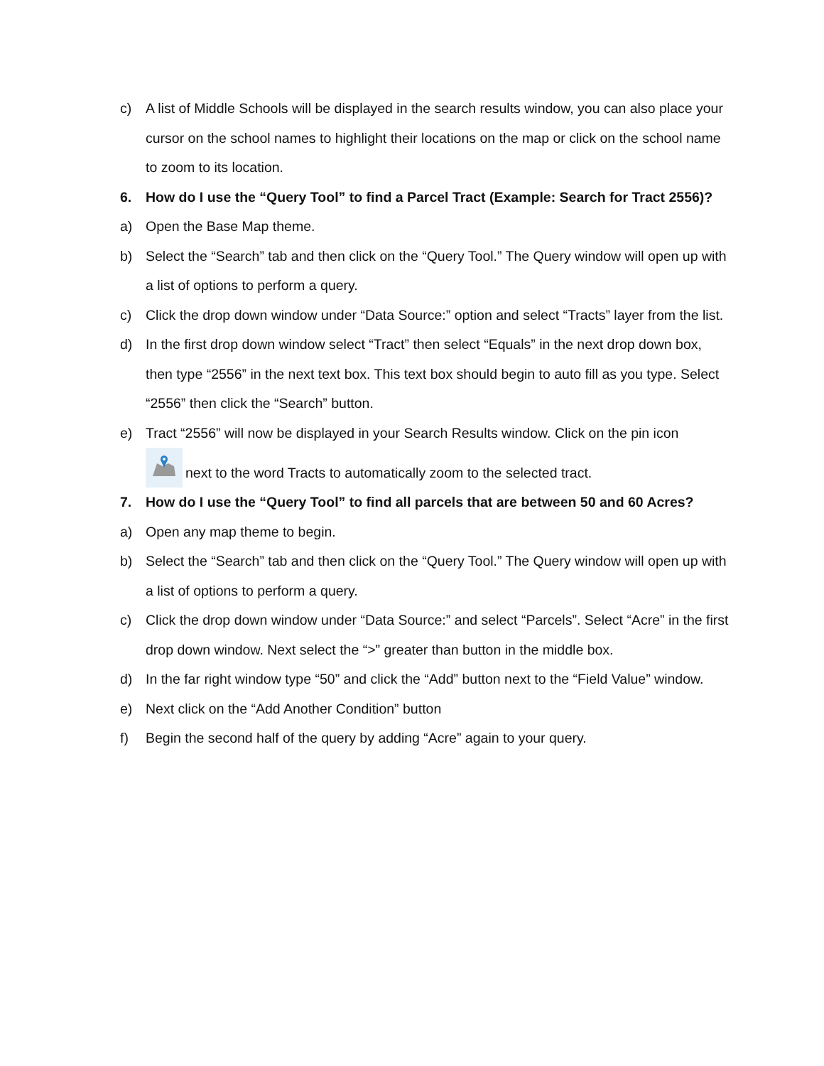c) A list of Middle Schools will be displayed in the search results window, you can also place your cursor on the school names to highlight their locations on the map or click on the school name to zoom to its location.
6. How do I use the “Query Tool” to find a Parcel Tract (Example: Search for Tract 2556)?
a) Open the Base Map theme.
b) Select the “Search” tab and then click on the “Query Tool.” The Query window will open up with a list of options to perform a query.
c) Click the drop down window under “Data Source:” option and select “Tracts” layer from the list.
d) In the first drop down window select “Tract” then select “Equals” in the next drop down box, then type “2556” in the next text box. This text box should begin to auto fill as you type. Select “2556” then click the “Search” button.
e) Tract “2556” will now be displayed in your Search Results window. Click on the pin icon
next to the word Tracts to automatically zoom to the selected tract.
7. How do I use the “Query Tool” to find all parcels that are between 50 and 60 Acres?
a) Open any map theme to begin.
b) Select the “Search” tab and then click on the “Query Tool.” The Query window will open up with a list of options to perform a query.
c) Click the drop down window under “Data Source:” and select “Parcels”. Select “Acre” in the first drop down window. Next select the “>” greater than button in the middle box.
d) In the far right window type “50” and click the “Add” button next to the “Field Value” window.
e) Next click on the “Add Another Condition” button
f) Begin the second half of the query by adding “Acre” again to your query.